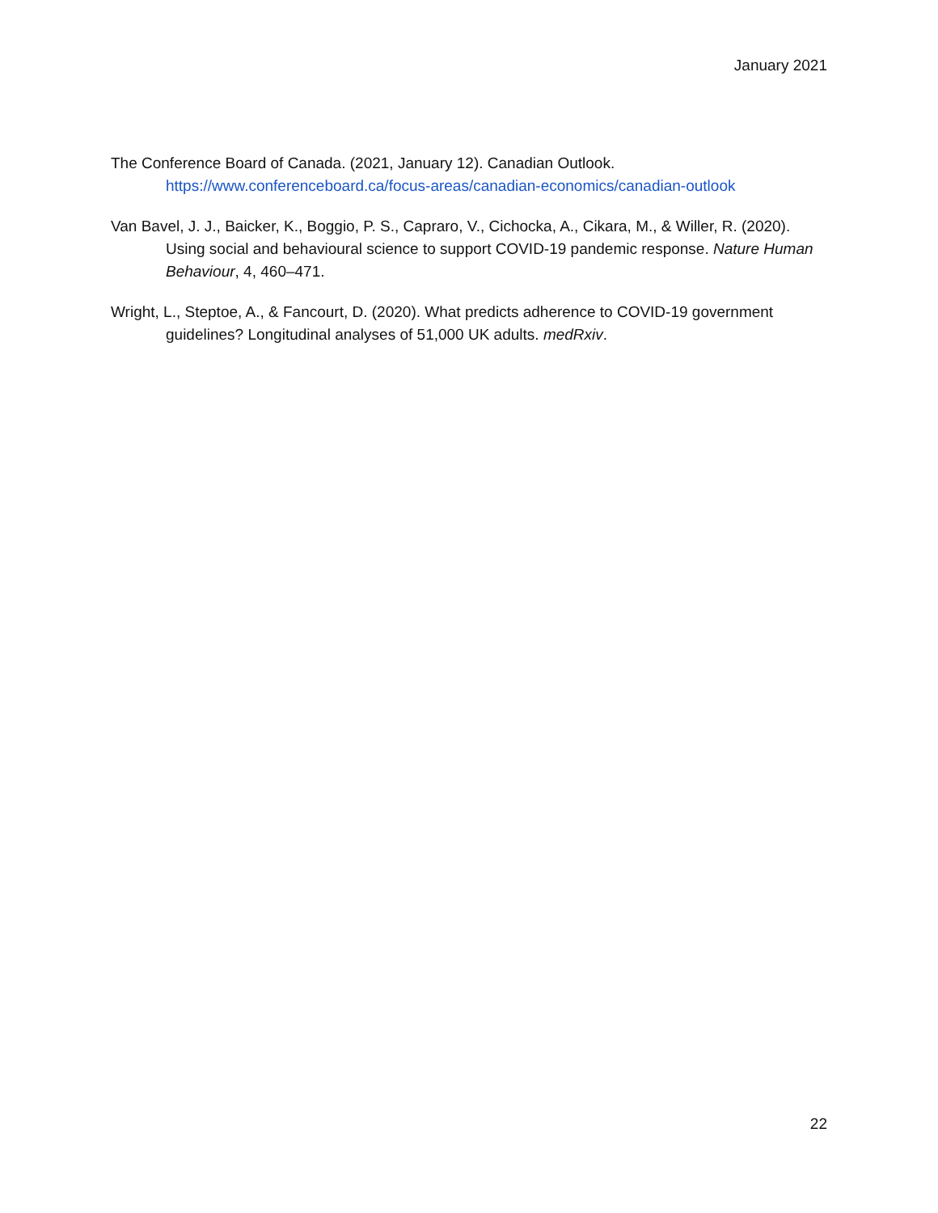January 2021
The Conference Board of Canada. (2021, January 12). Canadian Outlook. https://www.conferenceboard.ca/focus-areas/canadian-economics/canadian-outlook
Van Bavel, J. J., Baicker, K., Boggio, P. S., Capraro, V., Cichocka, A., Cikara, M., & Willer, R. (2020). Using social and behavioural science to support COVID-19 pandemic response. Nature Human Behaviour, 4, 460–471.
Wright, L., Steptoe, A., & Fancourt, D. (2020). What predicts adherence to COVID-19 government guidelines? Longitudinal analyses of 51,000 UK adults. medRxiv.
22